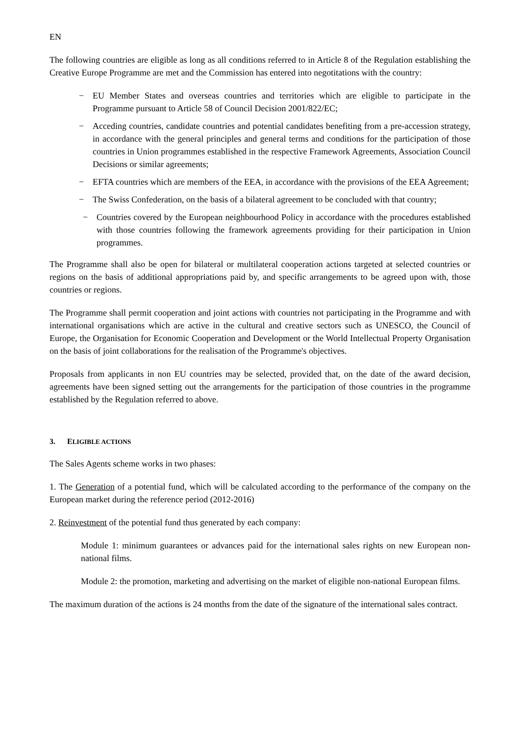EN
The following countries are eligible as long as all conditions referred to in Article 8 of the Regulation establishing the Creative Europe Programme are met and the Commission has entered into negotitations with the country:
− EU Member States and overseas countries and territories which are eligible to participate in the Programme pursuant to Article 58 of Council Decision 2001/822/EC;
− Acceding countries, candidate countries and potential candidates benefiting from a pre-accession strategy, in accordance with the general principles and general terms and conditions for the participation of those countries in Union programmes established in the respective Framework Agreements, Association Council Decisions or similar agreements;
− EFTA countries which are members of the EEA, in accordance with the provisions of the EEA Agreement;
− The Swiss Confederation, on the basis of a bilateral agreement to be concluded with that country;
− Countries covered by the European neighbourhood Policy in accordance with the procedures established with those countries following the framework agreements providing for their participation in Union programmes.
The Programme shall also be open for bilateral or multilateral cooperation actions targeted at selected countries or regions on the basis of additional appropriations paid by, and specific arrangements to be agreed upon with, those countries or regions.
The Programme shall permit cooperation and joint actions with countries not participating in the Programme and with international organisations which are active in the cultural and creative sectors such as UNESCO, the Council of Europe, the Organisation for Economic Cooperation and Development or the World Intellectual Property Organisation on the basis of joint collaborations for the realisation of the Programme's objectives.
Proposals from applicants in non EU countries may be selected, provided that, on the date of the award decision, agreements have been signed setting out the arrangements for the participation of those countries in the programme established by the Regulation referred to above.
3. ELIGIBLE ACTIONS
The Sales Agents scheme works in two phases:
1. The Generation of a potential fund, which will be calculated according to the performance of the company on the European market during the reference period (2012-2016)
2. Reinvestment of the potential fund thus generated by each company:
Module 1: minimum guarantees or advances paid for the international sales rights on new European non-national films.
Module 2: the promotion, marketing and advertising on the market of eligible non-national European films.
The maximum duration of the actions is 24 months from the date of the signature of the international sales contract.